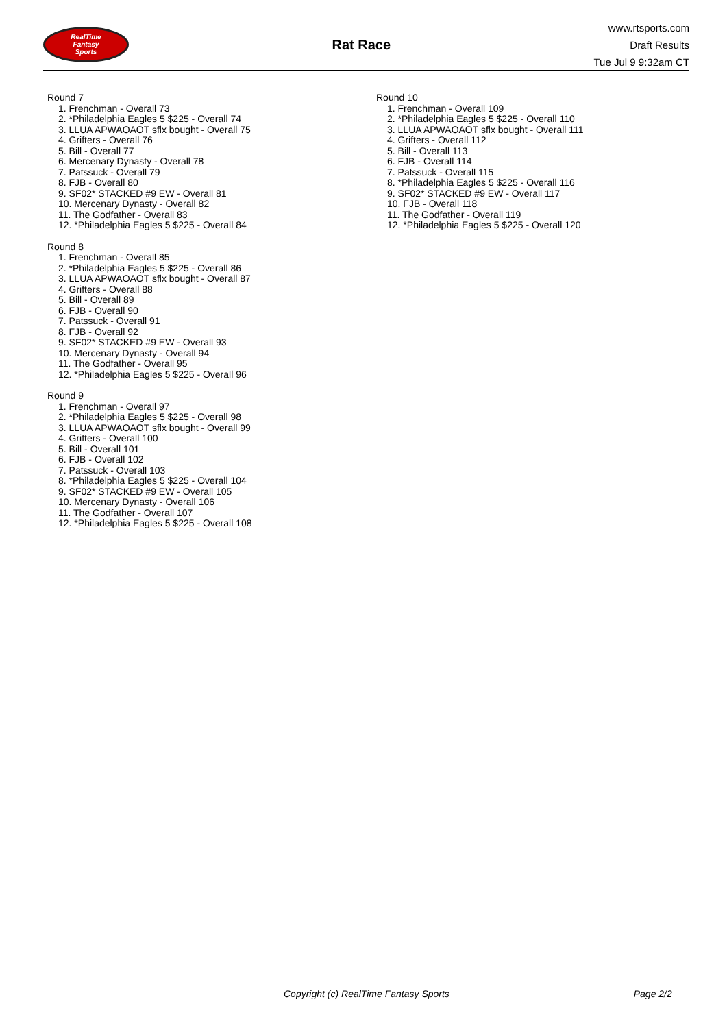RealTime
Fantasy
Sports
Rat Race
www.rtsports.com
Draft Results
Tue Jul 9 9:32am CT
Round 7
1. Frenchman - Overall 73
2. *Philadelphia Eagles 5 $225 - Overall 74
3. LLUA APWAOAOT sflx bought - Overall 75
4. Grifters - Overall 76
5. Bill - Overall 77
6. Mercenary Dynasty - Overall 78
7. Patssuck - Overall 79
8. FJB - Overall 80
9. SF02* STACKED #9 EW - Overall 81
10. Mercenary Dynasty - Overall 82
11. The Godfather - Overall 83
12. *Philadelphia Eagles 5 $225 - Overall 84
Round 8
1. Frenchman - Overall 85
2. *Philadelphia Eagles 5 $225 - Overall 86
3. LLUA APWAOAOT sflx bought - Overall 87
4. Grifters - Overall 88
5. Bill - Overall 89
6. FJB - Overall 90
7. Patssuck - Overall 91
8. FJB - Overall 92
9. SF02* STACKED #9 EW - Overall 93
10. Mercenary Dynasty - Overall 94
11. The Godfather - Overall 95
12. *Philadelphia Eagles 5 $225 - Overall 96
Round 9
1. Frenchman - Overall 97
2. *Philadelphia Eagles 5 $225 - Overall 98
3. LLUA APWAOAOT sflx bought - Overall 99
4. Grifters - Overall 100
5. Bill - Overall 101
6. FJB - Overall 102
7. Patssuck - Overall 103
8. *Philadelphia Eagles 5 $225 - Overall 104
9. SF02* STACKED #9 EW - Overall 105
10. Mercenary Dynasty - Overall 106
11. The Godfather - Overall 107
12. *Philadelphia Eagles 5 $225 - Overall 108
Round 10
1. Frenchman - Overall 109
2. *Philadelphia Eagles 5 $225 - Overall 110
3. LLUA APWAOAOT sflx bought - Overall 111
4. Grifters - Overall 112
5. Bill - Overall 113
6. FJB - Overall 114
7. Patssuck - Overall 115
8. *Philadelphia Eagles 5 $225 - Overall 116
9. SF02* STACKED #9 EW - Overall 117
10. FJB - Overall 118
11. The Godfather - Overall 119
12. *Philadelphia Eagles 5 $225 - Overall 120
Copyright (c) RealTime Fantasy Sports Page 2/2